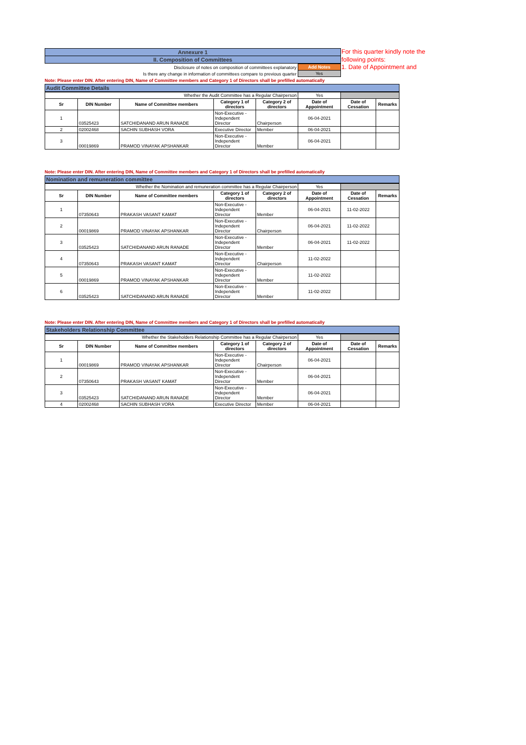For this quarter kindly note the following points:
1. Date of Appointment and
| Annexure 1 |
| II. Composition of Committees |
| Disclosure of notes on composition of committees explanatory | Add Notes |
| Is there any change in information of committees compare to previous quarter | Yes |
Note: Please enter DIN. After entering DIN, Name of Committee members and Category 1 of Directors shall be prefilled automatically
Audit Committee Details
| Whether the Audit Committee has a Regular Chairperson | | | | | Yes | | |
| Sr | DIN Number | Name of Committee members | Category 1 of directors | Category 2 of directors | Date of Appointment | Date of Cessation | Remarks |
| 1 | 03525423 | SATCHIDANAND ARUN RANADE | Non-Executive - Independent Director | Chairperson | 06-04-2021 | | |
| 2 | 02002468 | SACHIN SUBHASH VORA | Executive Director | Member | 06-04-2021 | | |
| 3 | 00019869 | PRAMOD VINAYAK APSHANKAR | Non-Executive - Independent Director | Member | 06-04-2021 | | |
Note: Please enter DIN. After entering DIN, Name of Committee members and Category 1 of Directors shall be prefilled automatically
Nomination and remuneration committee
| Whether the Nomination and remuneration committee has a Regular Chairperson | | | | | Yes | | |
| Sr | DIN Number | Name of Committee members | Category 1 of directors | Category 2 of directors | Date of Appointment | Date of Cessation | Remarks |
| 1 | 07350643 | PRAKASH VASANT KAMAT | Non-Executive - Independent Director | Member | 06-04-2021 | 11-02-2022 | |
| 2 | 00019869 | PRAMOD VINAYAK APSHANKAR | Non-Executive - Independent Director | Chairperson | 06-04-2021 | 11-02-2022 | |
| 3 | 03525423 | SATCHIDANAND ARUN RANADE | Non-Executive - Independent Director | Member | 06-04-2021 | 11-02-2022 | |
| 4 | 07350643 | PRAKASH VASANT KAMAT | Non-Executive - Independent Director | Chairperson | 11-02-2022 | | |
| 5 | 00019869 | PRAMOD VINAYAK APSHANKAR | Non-Executive - Independent Director | Member | 11-02-2022 | | |
| 6 | 03525423 | SATCHIDANAND ARUN RANADE | Non-Executive - Independent Director | Member | 11-02-2022 | | |
Note: Please enter DIN. After entering DIN, Name of Committee members and Category 1 of Directors shall be prefilled automatically
Stakeholders Relationship Committee
| Whether the Stakeholders Relationship Committee has a Regular Chairperson | | | | | Yes | | |
| Sr | DIN Number | Name of Committee members | Category 1 of directors | Category 2 of directors | Date of Appointment | Date of Cessation | Remarks |
| 1 | 00019869 | PRAMOD VINAYAK APSHANKAR | Non-Executive - Independent Director | Chairperson | 06-04-2021 | | |
| 2 | 07350643 | PRAKASH VASANT KAMAT | Non-Executive - Independent Director | Member | 06-04-2021 | | |
| 3 | 03525423 | SATCHIDANAND ARUN RANADE | Non-Executive - Independent Director | Member | 06-04-2021 | | |
| 4 | 02002468 | SACHIN SUBHASH VORA | Executive Director | Member | 06-04-2021 | | |